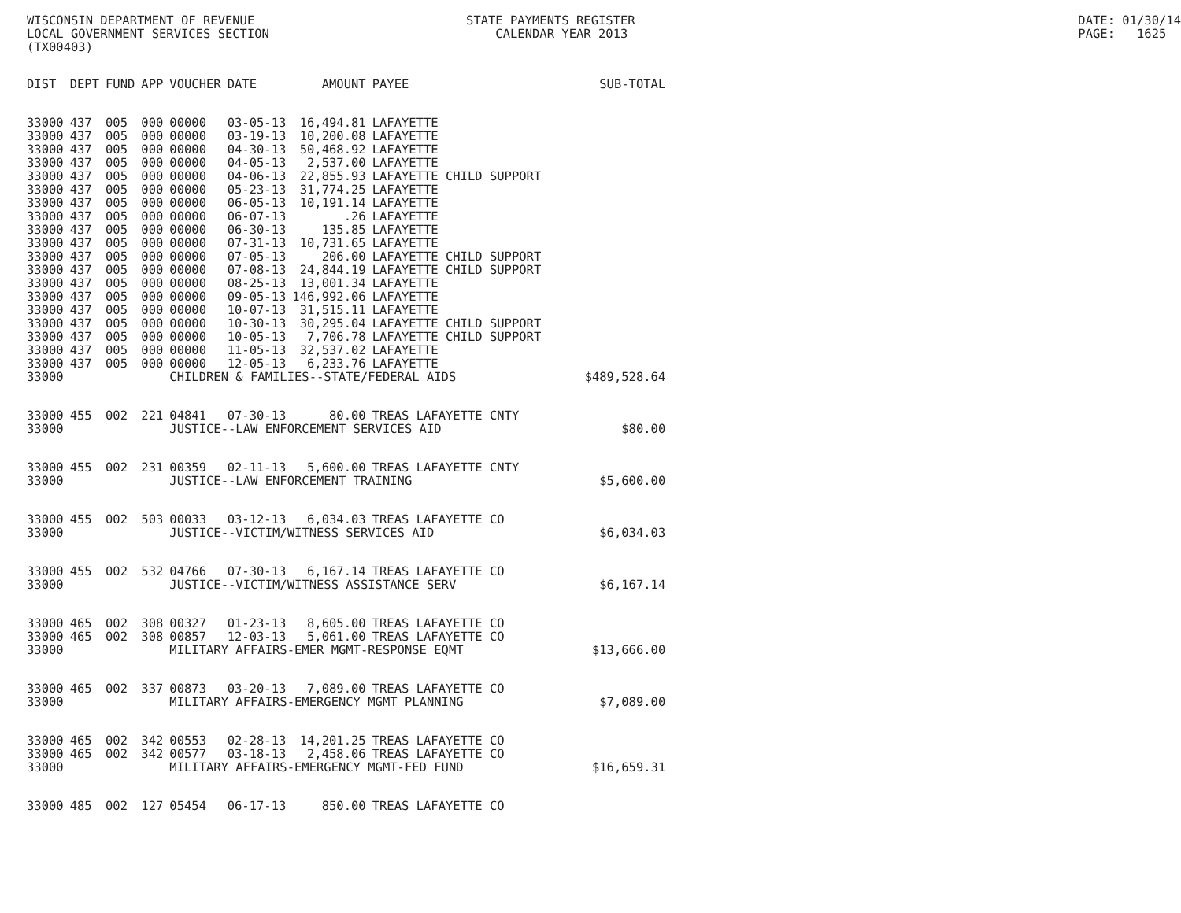WISCONSIN DEPARTMENT OF REVENUE LOCAL GOVERNMENT SERVICES SECTION (TX00403)
STATE PAYMENTS REGISTER CALENDAR YEAR 2013
DATE: 01/30/14 PAGE: 1625
| DIST | DEPT | FUND | APP | VOUCHER | DATE | AMOUNT | PAYEE | SUB-TOTAL |
| --- | --- | --- | --- | --- | --- | --- | --- | --- |
| 33000 | 437 | 005 | 000 | 00000 | 03-05-13 | 16,494.81 | LAFAYETTE | |
| 33000 | 437 | 005 | 000 | 00000 | 03-19-13 | 10,200.08 | LAFAYETTE | |
| 33000 | 437 | 005 | 000 | 00000 | 04-30-13 | 50,468.92 | LAFAYETTE | |
| 33000 | 437 | 005 | 000 | 00000 | 04-05-13 | 2,537.00 | LAFAYETTE | |
| 33000 | 437 | 005 | 000 | 00000 | 04-06-13 | 22,855.93 | LAFAYETTE CHILD SUPPORT | |
| 33000 | 437 | 005 | 000 | 00000 | 05-23-13 | 31,774.25 | LAFAYETTE | |
| 33000 | 437 | 005 | 000 | 00000 | 06-05-13 | 10,191.14 | LAFAYETTE | |
| 33000 | 437 | 005 | 000 | 00000 | 06-07-13 | .26 | LAFAYETTE | |
| 33000 | 437 | 005 | 000 | 00000 | 06-30-13 | 135.85 | LAFAYETTE | |
| 33000 | 437 | 005 | 000 | 00000 | 07-31-13 | 10,731.65 | LAFAYETTE | |
| 33000 | 437 | 005 | 000 | 00000 | 07-05-13 | 206.00 | LAFAYETTE CHILD SUPPORT | |
| 33000 | 437 | 005 | 000 | 00000 | 07-08-13 | 24,844.19 | LAFAYETTE CHILD SUPPORT | |
| 33000 | 437 | 005 | 000 | 00000 | 08-25-13 | 13,001.34 | LAFAYETTE | |
| 33000 | 437 | 005 | 000 | 00000 | 09-05-13 | 146,992.06 | LAFAYETTE | |
| 33000 | 437 | 005 | 000 | 00000 | 10-07-13 | 31,515.11 | LAFAYETTE | |
| 33000 | 437 | 005 | 000 | 00000 | 10-30-13 | 30,295.04 | LAFAYETTE CHILD SUPPORT | |
| 33000 | 437 | 005 | 000 | 00000 | 10-05-13 | 7,706.78 | LAFAYETTE CHILD SUPPORT | |
| 33000 | 437 | 005 | 000 | 00000 | 11-05-13 | 32,537.02 | LAFAYETTE | |
| 33000 | 437 | 005 | 000 | 00000 | 12-05-13 | 6,233.76 | LAFAYETTE | |
| 33000 | | | | CHILDREN & FAMILIES--STATE/FEDERAL AIDS | | | | $489,528.64 |
| 33000 | 455 | 002 | 221 | 04841 | 07-30-13 | 80.00 | TREAS LAFAYETTE CNTY | |
| 33000 | | | | JUSTICE--LAW ENFORCEMENT SERVICES AID | | | | $80.00 |
| 33000 | 455 | 002 | 231 | 00359 | 02-11-13 | 5,600.00 | TREAS LAFAYETTE CNTY | |
| 33000 | | | | JUSTICE--LAW ENFORCEMENT TRAINING | | | | $5,600.00 |
| 33000 | 455 | 002 | 503 | 00033 | 03-12-13 | 6,034.03 | TREAS LAFAYETTE CO | |
| 33000 | | | | JUSTICE--VICTIM/WITNESS SERVICES AID | | | | $6,034.03 |
| 33000 | 455 | 002 | 532 | 04766 | 07-30-13 | 6,167.14 | TREAS LAFAYETTE CO | |
| 33000 | | | | JUSTICE--VICTIM/WITNESS ASSISTANCE SERV | | | | $6,167.14 |
| 33000 | 465 | 002 | 308 | 00327 | 01-23-13 | 8,605.00 | TREAS LAFAYETTE CO | |
| 33000 | 465 | 002 | 308 | 00857 | 12-03-13 | 5,061.00 | TREAS LAFAYETTE CO | |
| 33000 | | | | MILITARY AFFAIRS-EMER MGMT-RESPONSE EQMT | | | | $13,666.00 |
| 33000 | 465 | 002 | 337 | 00873 | 03-20-13 | 7,089.00 | TREAS LAFAYETTE CO | |
| 33000 | | | | MILITARY AFFAIRS-EMERGENCY MGMT PLANNING | | | | $7,089.00 |
| 33000 | 465 | 002 | 342 | 00553 | 02-28-13 | 14,201.25 | TREAS LAFAYETTE CO | |
| 33000 | 465 | 002 | 342 | 00577 | 03-18-13 | 2,458.06 | TREAS LAFAYETTE CO | |
| 33000 | | | | MILITARY AFFAIRS-EMERGENCY MGMT-FED FUND | | | | $16,659.31 |
| 33000 | 485 | 002 | 127 | 05454 | 06-17-13 | 850.00 | TREAS LAFAYETTE CO | |